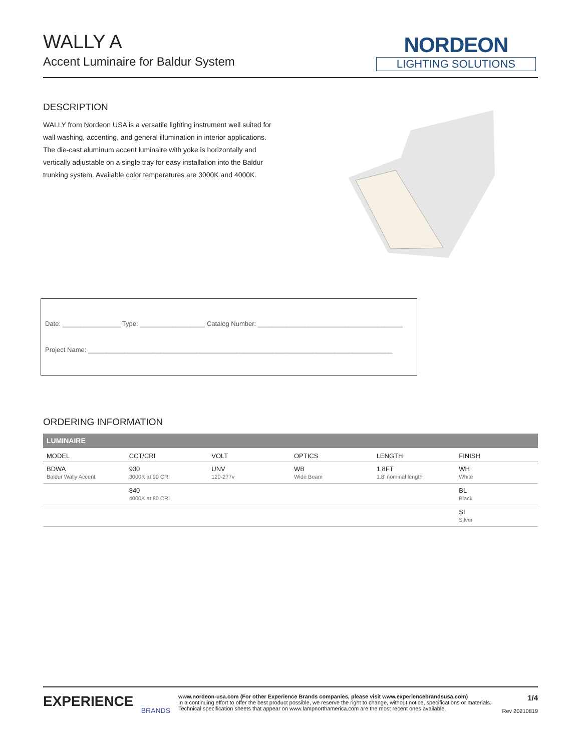WALLY A
Accent Luminaire for Baldur System
NORDEON
LIGHTING SOLUTIONS
DESCRIPTION
WALLY from Nordeon USA is a versatile lighting instrument well suited for wall washing, accenting, and general illumination in interior applications. The die-cast aluminum accent luminaire with yoke is horizontally and vertically adjustable on a single tray for easy installation into the Baldur trunking system. Available color temperatures are 3000K and 4000K.
Date: ________________ Type: __________________ Catalog Number: ________________________________________
Project Name: ____________________________________________________________________________________
ORDERING INFORMATION
| LUMINAIRE | | | | | |
| --- | --- | --- | --- | --- | --- |
| MODEL | CCT/CRI | VOLT | OPTICS | LENGTH | FINISH |
| BDWA Baldur Wally Accent | 930 3000K at 90 CRI | UNV 120-277v | WB Wide Beam | 1.8FT 1.8' nominal length | WH White |
| | 840 4000K at 80 CRI | | | | BL Black |
| | | | | | SI Silver |
EXPERIENCE
BRANDS
www.nordeon-usa.com (For other Experience Brands companies, please visit www.experiencebrandsusa.com)
In a continuing effort to offer the best product possible, we reserve the right to change, without notice, specifications or materials. Technical specification sheets that appear on www.lampnorthamerica.com are the most recent ones available.
1/4
Rev 20210819